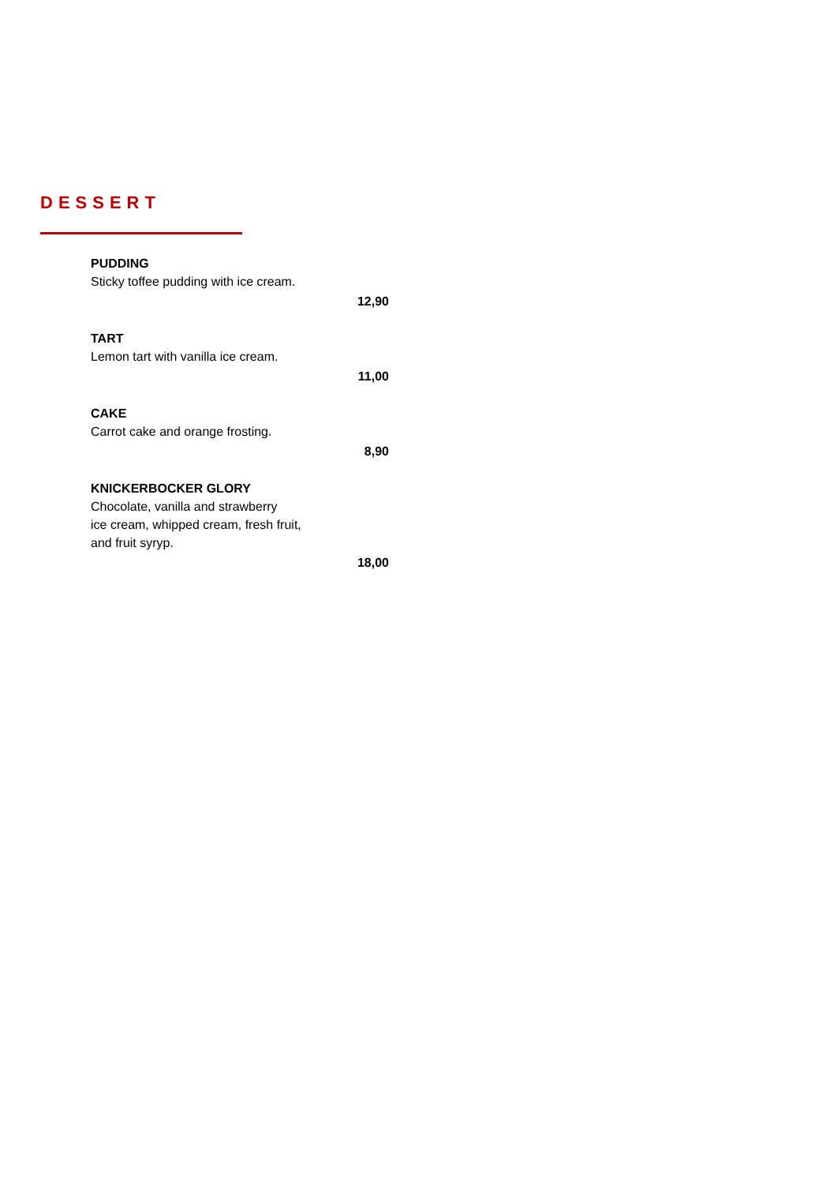DESSERT
PUDDING
Sticky toffee pudding with ice cream.
12,90
TART
Lemon tart with vanilla ice cream.
11,00
CAKE
Carrot cake and orange frosting.
8,90
KNICKERBOCKER GLORY
Chocolate, vanilla and strawberry
ice cream, whipped cream, fresh fruit,
and fruit syryp.
18,00